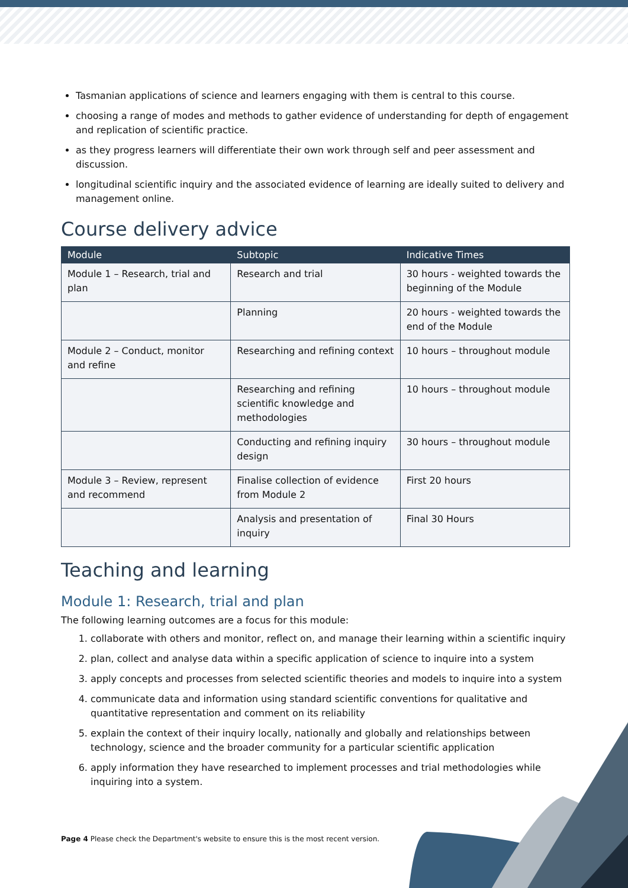Tasmanian applications of science and learners engaging with them is central to this course.
choosing a range of modes and methods to gather evidence of understanding for depth of engagement and replication of scientific practice.
as they progress learners will differentiate their own work through self and peer assessment and discussion.
longitudinal scientific inquiry and the associated evidence of learning are ideally suited to delivery and management online.
Course delivery advice
| Module | Subtopic | Indicative Times |
| --- | --- | --- |
| Module 1 – Research, trial and plan | Research and trial | 30 hours - weighted towards the beginning of the Module |
| | Planning | 20 hours - weighted towards the end of the Module |
| Module 2 – Conduct, monitor and refine | Researching and refining context | 10 hours – throughout module |
| | Researching and refining scientific knowledge and methodologies | 10 hours – throughout module |
| | Conducting and refining inquiry design | 30 hours – throughout module |
| Module 3 – Review, represent and recommend | Finalise collection of evidence from Module 2 | First 20 hours |
| | Analysis and presentation of inquiry | Final 30 Hours |
Teaching and learning
Module 1: Research, trial and plan
The following learning outcomes are a focus for this module:
1. collaborate with others and monitor, reflect on, and manage their learning within a scientific inquiry
2. plan, collect and analyse data within a specific application of science to inquire into a system
3. apply concepts and processes from selected scientific theories and models to inquire into a system
4. communicate data and information using standard scientific conventions for qualitative and quantitative representation and comment on its reliability
5. explain the context of their inquiry locally, nationally and globally and relationships between technology, science and the broader community for a particular scientific application
6. apply information they have researched to implement processes and trial methodologies while inquiring into a system.
Page 4 Please check the Department's website to ensure this is the most recent version.